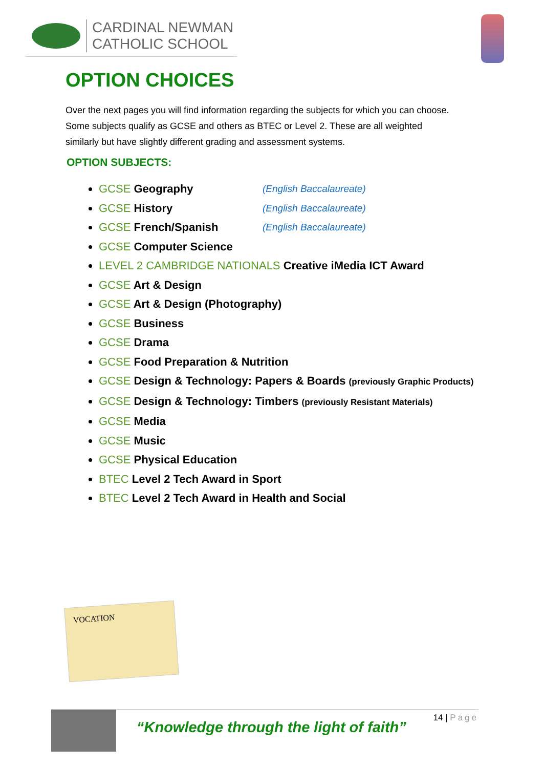CARDINAL NEWMAN
CATHOLIC SCHOOL
OPTION CHOICES
Over the next pages you will find information regarding the subjects for which you can choose. Some subjects qualify as GCSE and others as BTEC or Level 2. These are all weighted similarly but have slightly different grading and assessment systems.
OPTION SUBJECTS:
GCSE Geography (English Baccalaureate)
GCSE History (English Baccalaureate)
GCSE French/Spanish (English Baccalaureate)
GCSE Computer Science
LEVEL 2 CAMBRIDGE NATIONALS Creative iMedia ICT Award
GCSE Art & Design
GCSE Art & Design (Photography)
GCSE Business
GCSE Drama
GCSE Food Preparation & Nutrition
GCSE Design & Technology: Papers & Boards (previously Graphic Products)
GCSE Design & Technology: Timbers (previously Resistant Materials)
GCSE Media
GCSE Music
GCSE Physical Education
BTEC Level 2 Tech Award in Sport
BTEC Level 2 Tech Award in Health and Social
VOCATION
“Knowledge through the light of faith”
14 | Page